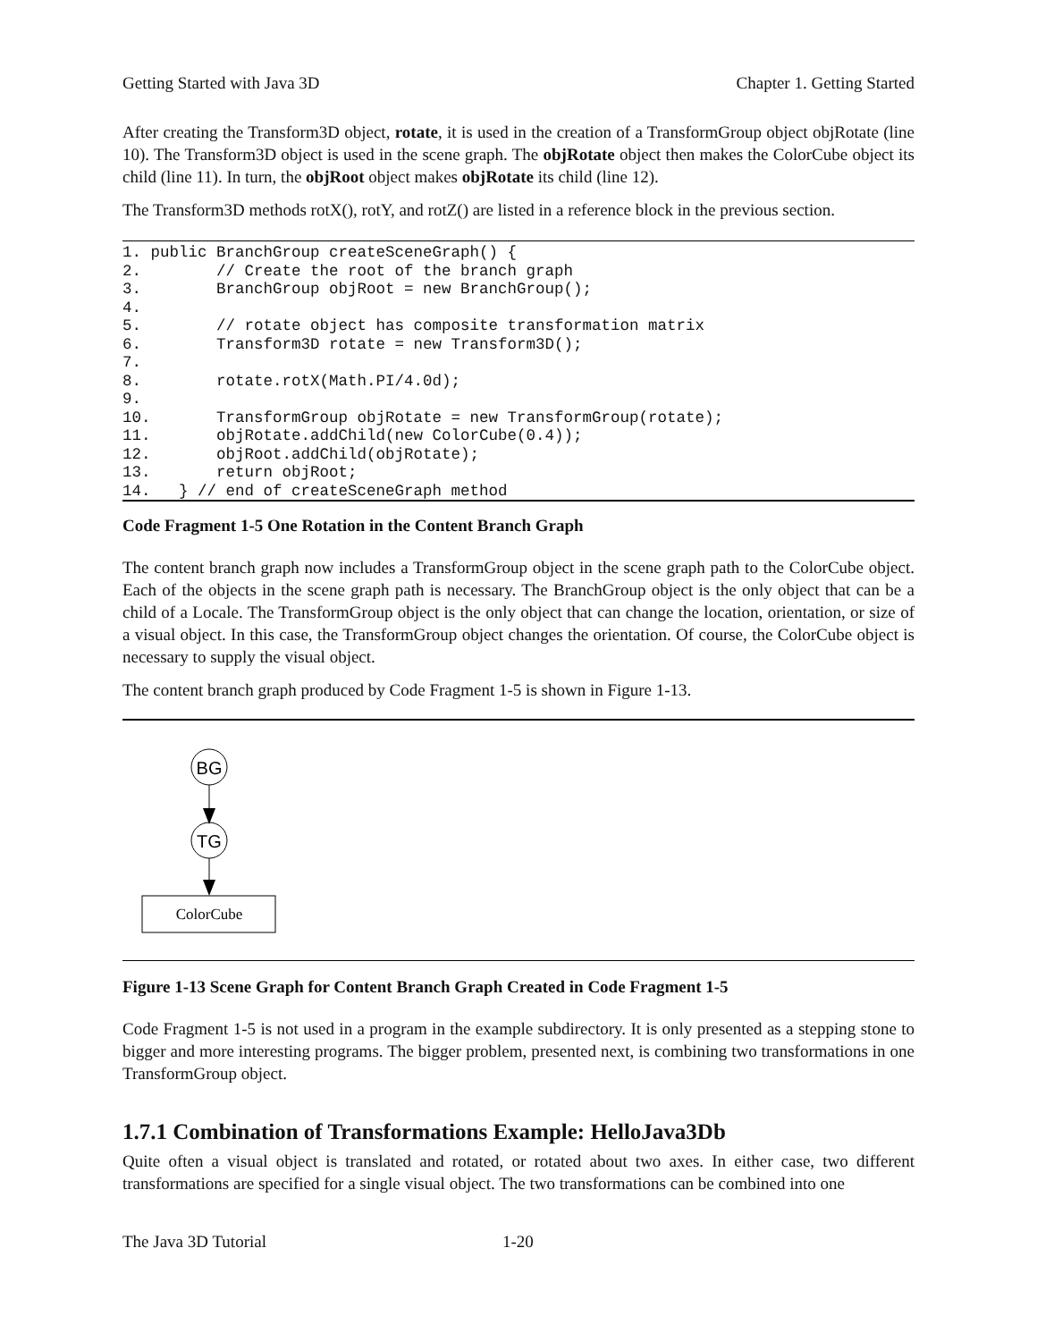Getting Started with Java 3D Chapter 1. Getting Started
After creating the Transform3D object, rotate, it is used in the creation of a TransformGroup object objRotate (line 10). The Transform3D object is used in the scene graph. The objRotate object then makes the ColorCube object its child (line 11). In turn, the objRoot object makes objRotate its child (line 12).
The Transform3D methods rotX(), rotY, and rotZ() are listed in a reference block in the previous section.
1. public BranchGroup createSceneGraph() {
2.        // Create the root of the branch graph
3.        BranchGroup objRoot = new BranchGroup();
4.
5.        // rotate object has composite transformation matrix
6.        Transform3D rotate = new Transform3D();
7.
8.        rotate.rotX(Math.PI/4.0d);
9.
10.       TransformGroup objRotate = new TransformGroup(rotate);
11.       objRotate.addChild(new ColorCube(0.4));
12.       objRoot.addChild(objRotate);
13.       return objRoot;
14.   } // end of createSceneGraph method
Code Fragment 1-5 One Rotation in the Content Branch Graph
The content branch graph now includes a TransformGroup object in the scene graph path to the ColorCube object. Each of the objects in the scene graph path is necessary. The BranchGroup object is the only object that can be a child of a Locale. The TransformGroup object is the only object that can change the location, orientation, or size of a visual object. In this case, the TransformGroup object changes the orientation. Of course, the ColorCube object is necessary to supply the visual object.
The content branch graph produced by Code Fragment 1-5 is shown in Figure 1-13.
BG
TG
ColorCube
Figure 1-13 Scene Graph for Content Branch Graph Created in Code Fragment 1-5
Code Fragment 1-5 is not used in a program in the example subdirectory. It is only presented as a stepping stone to bigger and more interesting programs. The bigger problem, presented next, is combining two transformations in one TransformGroup object.
1.7.1 Combination of Transformations Example: HelloJava3Db
Quite often a visual object is translated and rotated, or rotated about two axes. In either case, two different transformations are specified for a single visual object. The two transformations can be combined into one
The Java 3D Tutorial 1-20